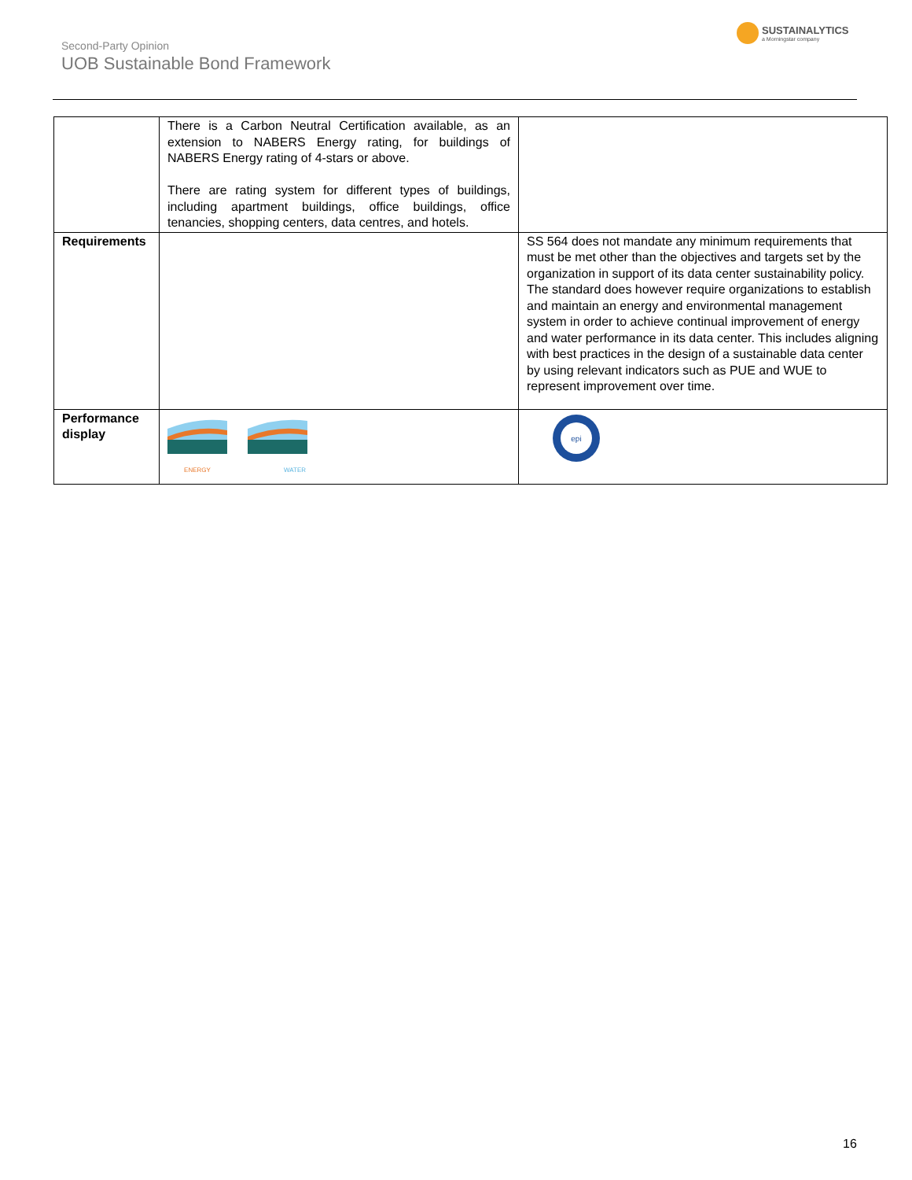Second-Party Opinion
UOB Sustainable Bond Framework
SUSTAINALYTICS
a Morningstar company
| | There is a Carbon Neutral Certification available, as an extension to NABERS Energy rating, for buildings of NABERS Energy rating of 4-stars or above. There are rating system for different types of buildings, including apartment buildings, office buildings, office tenancies, shopping centers, data centres, and hotels. | |
| Requirements | | SS 564 does not mandate any minimum requirements that must be met other than the objectives and targets set by the organization in support of its data center sustainability policy. The standard does however require organizations to establish and maintain an energy and environmental management system in order to achieve continual improvement of energy and water performance in its data center. This includes aligning with best practices in the design of a sustainable data center by using relevant indicators such as PUE and WUE to represent improvement over time. |
| Performance display | ENERGY WATER | epi |
16